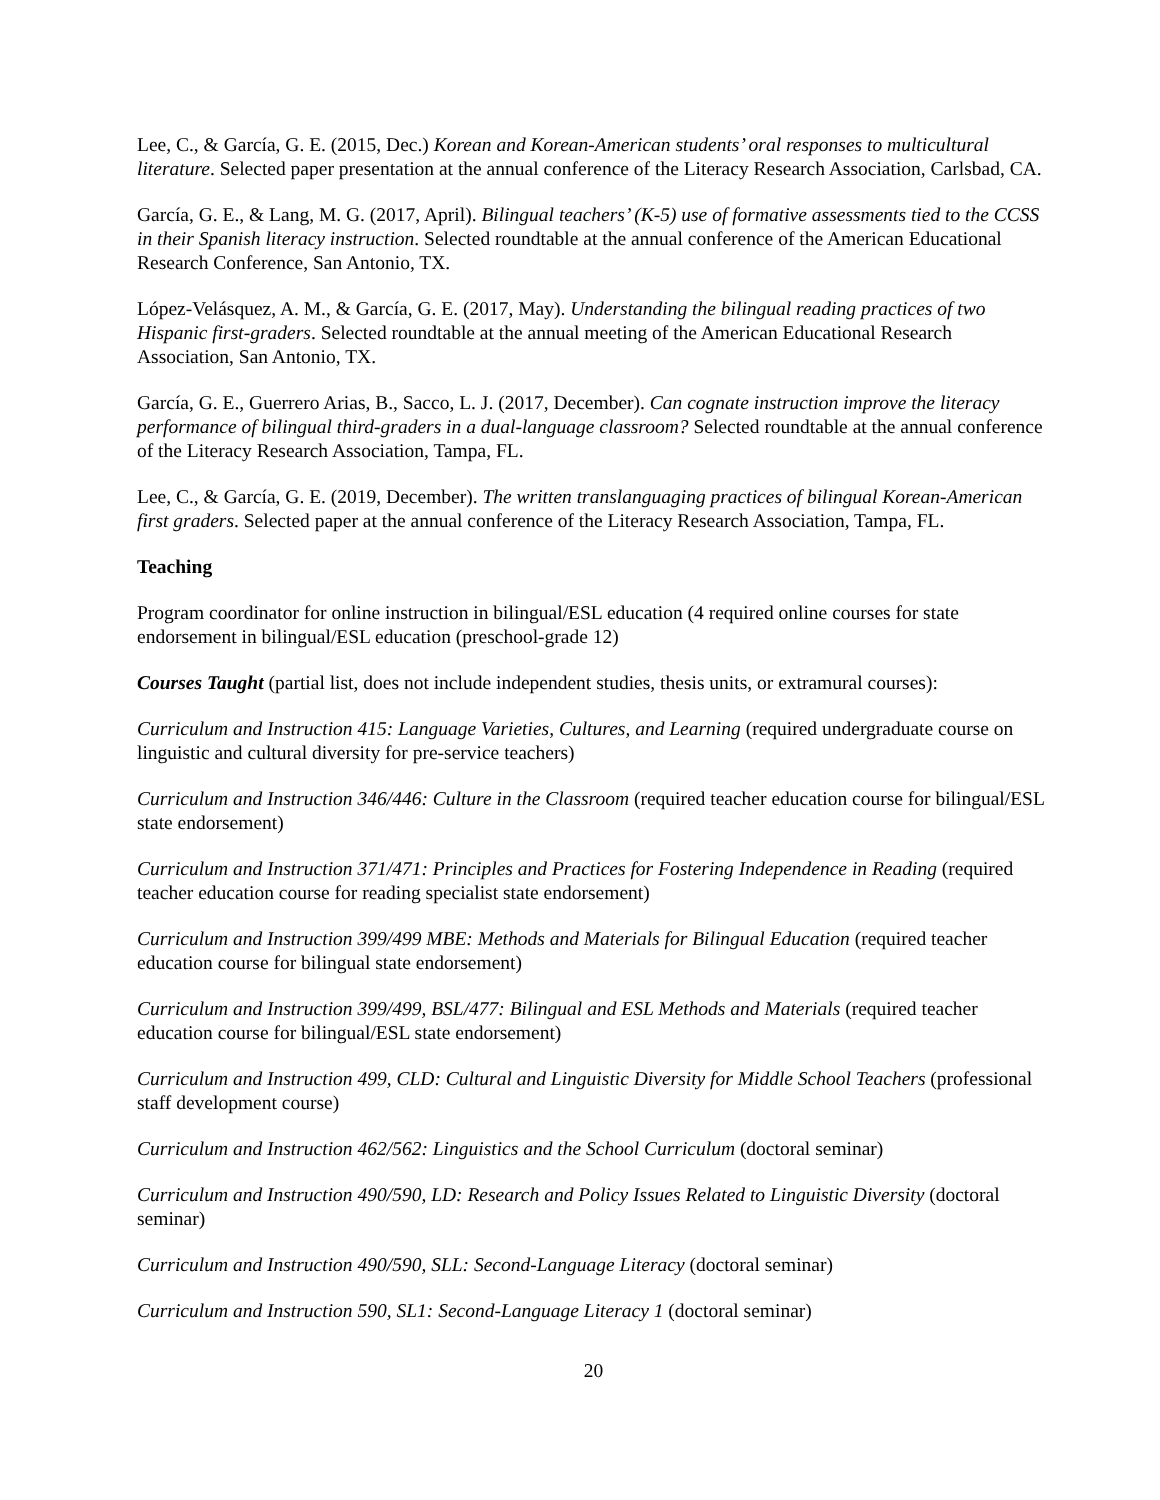Lee, C., & García, G. E. (2015, Dec.) Korean and Korean-American students’ oral responses to multicultural literature. Selected paper presentation at the annual conference of the Literacy Research Association, Carlsbad, CA.
García, G. E., & Lang, M. G. (2017, April). Bilingual teachers’ (K-5) use of formative assessments tied to the CCSS in their Spanish literacy instruction. Selected roundtable at the annual conference of the American Educational Research Conference, San Antonio, TX.
López-Velásquez, A. M., & García, G. E. (2017, May). Understanding the bilingual reading practices of two Hispanic first-graders. Selected roundtable at the annual meeting of the American Educational Research Association, San Antonio, TX.
García, G. E., Guerrero Arias, B., Sacco, L. J. (2017, December). Can cognate instruction improve the literacy performance of bilingual third-graders in a dual-language classroom? Selected roundtable at the annual conference of the Literacy Research Association, Tampa, FL.
Lee, C., & García, G. E. (2019, December). The written translanguaging practices of bilingual Korean-American first graders. Selected paper at the annual conference of the Literacy Research Association, Tampa, FL.
Teaching
Program coordinator for online instruction in bilingual/ESL education (4 required online courses for state endorsement in bilingual/ESL education (preschool-grade 12)
Courses Taught (partial list, does not include independent studies, thesis units, or extramural courses):
Curriculum and Instruction 415: Language Varieties, Cultures, and Learning (required undergraduate course on linguistic and cultural diversity for pre-service teachers)
Curriculum and Instruction 346/446: Culture in the Classroom (required teacher education course for bilingual/ESL state endorsement)
Curriculum and Instruction 371/471: Principles and Practices for Fostering Independence in Reading (required teacher education course for reading specialist state endorsement)
Curriculum and Instruction 399/499 MBE: Methods and Materials for Bilingual Education (required teacher education course for bilingual state endorsement)
Curriculum and Instruction 399/499, BSL/477: Bilingual and ESL Methods and Materials (required teacher education course for bilingual/ESL state endorsement)
Curriculum and Instruction 499, CLD: Cultural and Linguistic Diversity for Middle School Teachers (professional staff development course)
Curriculum and Instruction 462/562: Linguistics and the School Curriculum (doctoral seminar)
Curriculum and Instruction 490/590, LD: Research and Policy Issues Related to Linguistic Diversity (doctoral seminar)
Curriculum and Instruction 490/590, SLL: Second-Language Literacy (doctoral seminar)
Curriculum and Instruction 590, SL1: Second-Language Literacy 1 (doctoral seminar)
20